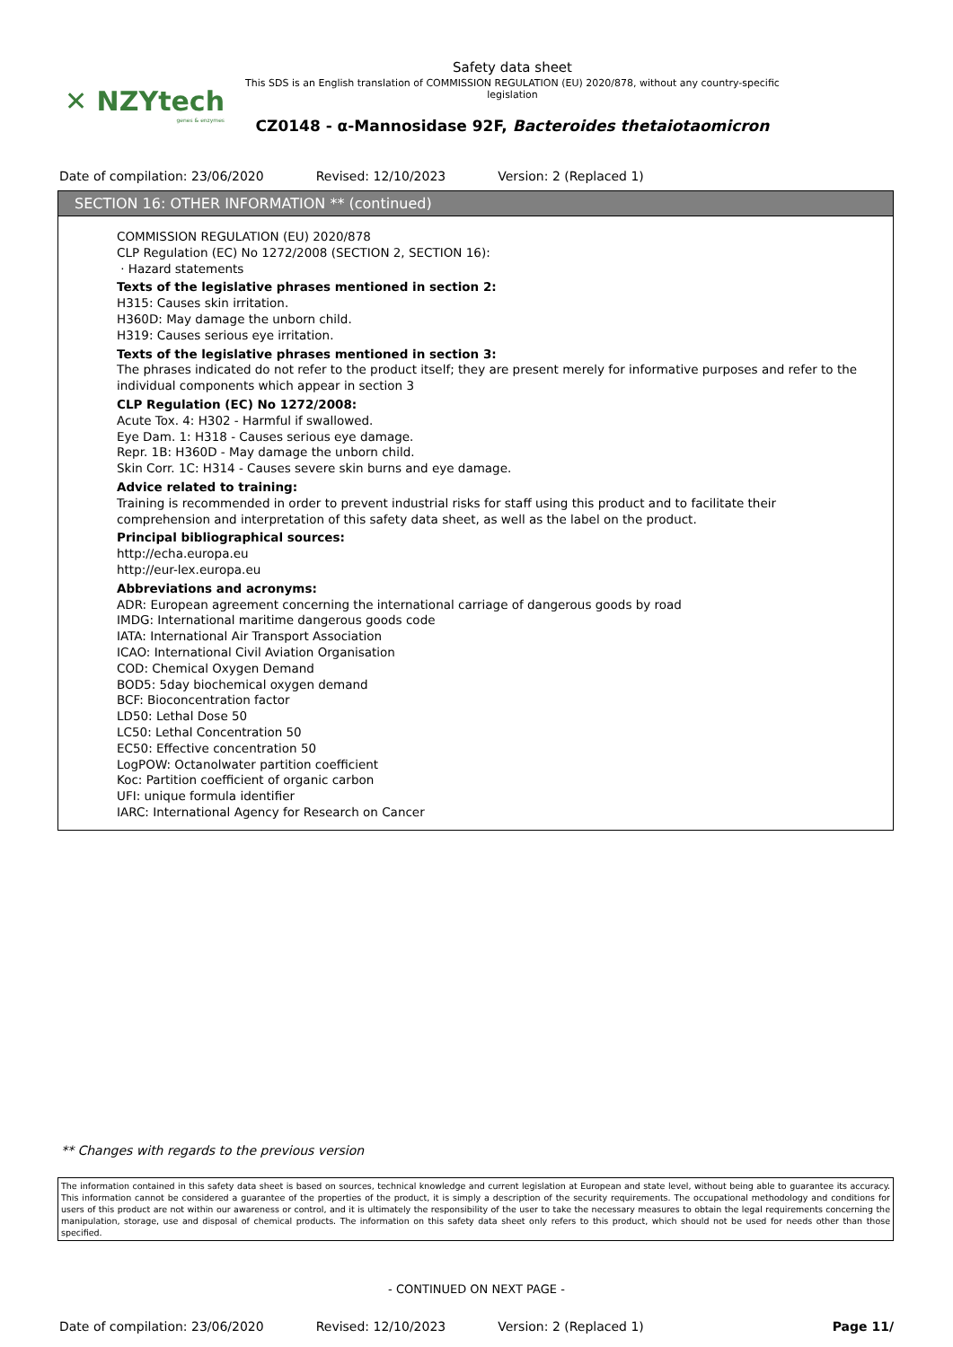✕ NZYtech
genes & enzymes
Safety data sheet
This SDS is an English translation of COMMISSION REGULATION (EU) 2020/878, without any country-specific legislation
CZ0148 - α-Mannosidase 92F, Bacteroides thetaiotaomicron
Date of compilation: 23/06/2020 Revised: 12/10/2023 Version: 2 (Replaced 1)
SECTION 16: OTHER INFORMATION ** (continued)
COMMISSION REGULATION (EU) 2020/878
CLP Regulation (EC) No 1272/2008 (SECTION 2, SECTION 16):
· Hazard statements
Texts of the legislative phrases mentioned in section 2:
H315: Causes skin irritation.
H360D: May damage the unborn child.
H319: Causes serious eye irritation.
Texts of the legislative phrases mentioned in section 3:
The phrases indicated do not refer to the product itself; they are present merely for informative purposes and refer to the individual components which appear in section 3
CLP Regulation (EC) No 1272/2008:
Acute Tox. 4: H302 - Harmful if swallowed.
Eye Dam. 1: H318 - Causes serious eye damage.
Repr. 1B: H360D - May damage the unborn child.
Skin Corr. 1C: H314 - Causes severe skin burns and eye damage.
Advice related to training:
Training is recommended in order to prevent industrial risks for staff using this product and to facilitate their comprehension and interpretation of this safety data sheet, as well as the label on the product.
Principal bibliographical sources:
http://echa.europa.eu
http://eur-lex.europa.eu
Abbreviations and acronyms:
ADR: European agreement concerning the international carriage of dangerous goods by road
IMDG: International maritime dangerous goods code
IATA: International Air Transport Association
ICAO: International Civil Aviation Organisation
COD: Chemical Oxygen Demand
BOD5: 5day biochemical oxygen demand
BCF: Bioconcentration factor
LD50: Lethal Dose 50
LC50: Lethal Concentration 50
EC50: Effective concentration 50
LogPOW: Octanolwater partition coefficient
Koc: Partition coefficient of organic carbon
UFI: unique formula identifier
IARC: International Agency for Research on Cancer
** Changes with regards to the previous version
The information contained in this safety data sheet is based on sources, technical knowledge and current legislation at European and state level, without being able to guarantee its accuracy. This information cannot be considered a guarantee of the properties of the product, it is simply a description of the security requirements. The occupational methodology and conditions for users of this product are not within our awareness or control, and it is ultimately the responsibility of the user to take the necessary measures to obtain the legal requirements concerning the manipulation, storage, use and disposal of chemical products. The information on this safety data sheet only refers to this product, which should not be used for needs other than those specified.
- CONTINUED ON NEXT PAGE -
Date of compilation: 23/06/2020 Revised: 12/10/2023 Version: 2 (Replaced 1) Page 11/